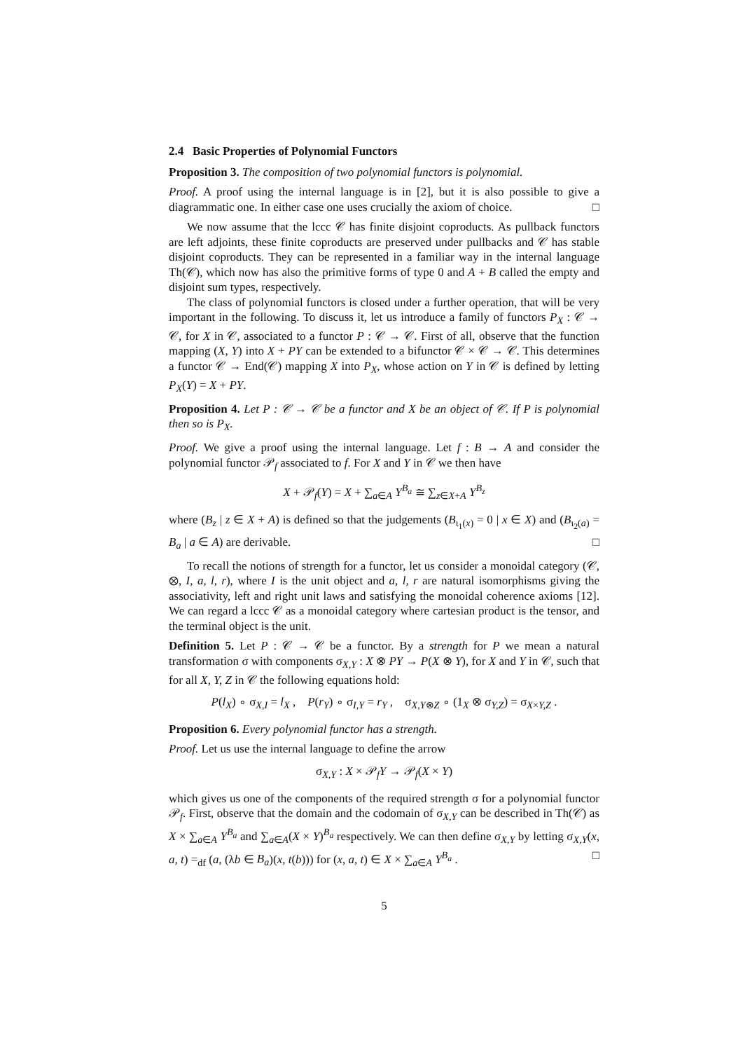2.4 Basic Properties of Polynomial Functors
Proposition 3. The composition of two polynomial functors is polynomial.
Proof. A proof using the internal language is in [2], but it is also possible to give a diagrammatic one. In either case one uses crucially the axiom of choice. □
We now assume that the lccc 𝒞 has finite disjoint coproducts. As pullback functors are left adjoints, these finite coproducts are preserved under pullbacks and 𝒞 has stable disjoint coproducts. They can be represented in a familiar way in the internal language Th(𝒞), which now has also the primitive forms of type 0 and A + B called the empty and disjoint sum types, respectively.
The class of polynomial functors is closed under a further operation, that will be very important in the following. To discuss it, let us introduce a family of functors P<sub>X</sub> : 𝒞 → 𝒞, for X in 𝒞, associated to a functor P : 𝒞 → 𝒞. First of all, observe that the function mapping (X, Y) into X + PY can be extended to a bifunctor 𝒞 × 𝒞 → 𝒞. This determines a functor 𝒞 → End(𝒞) mapping X into P<sub>X</sub>, whose action on Y in 𝒞 is defined by letting P<sub>X</sub>(Y) = X + PY.
Proposition 4. Let P : 𝒞 → 𝒞 be a functor and X be an object of 𝒞. If P is polynomial then so is P<sub>X</sub>.
Proof. We give a proof using the internal language. Let f : B → A and consider the polynomial functor 𝒫<sub>f</sub> associated to f. For X and Y in 𝒞 we then have
X + 𝒫<sub>f</sub>(Y) = X + ∑<sub>a∈A</sub> Y<sup>B<sub>a</sub></sup> ≅ ∑<sub>z∈X+A</sub> Y<sup>B<sub>z</sub></sup>
where (B<sub>z</sub> | z ∈ X + A) is defined so that the judgements (B<sub>ι<sub>1</sub>(x)</sub> = 0 | x ∈ X) and (B<sub>ι<sub>2</sub>(a)</sub> = B<sub>a</sub> | a ∈ A) are derivable. □
To recall the notions of strength for a functor, let us consider a monoidal category (𝒞, ⊗, I, a, l, r), where I is the unit object and a, l, r are natural isomorphisms giving the associativity, left and right unit laws and satisfying the monoidal coherence axioms [12]. We can regard a lccc 𝒞 as a monoidal category where cartesian product is the tensor, and the terminal object is the unit.
Definition 5. Let P : 𝒞 → 𝒞 be a functor. By a strength for P we mean a natural transformation σ with components σ<sub>X,Y</sub> : X ⊗ PY → P(X ⊗ Y), for X and Y in 𝒞, such that for all X, Y, Z in 𝒞 the following equations hold:
P(l<sub>X</sub>) ∘ σ<sub>X,I</sub> = l<sub>X</sub> , P(r<sub>Y</sub>) ∘ σ<sub>I,Y</sub> = r<sub>Y</sub> , σ<sub>X,Y⊗Z</sub> ∘ (1<sub>X</sub> ⊗ σ<sub>Y,Z</sub>) = σ<sub>X×Y,Z</sub> .
Proposition 6. Every polynomial functor has a strength.
Proof. Let us use the internal language to define the arrow
σ<sub>X,Y</sub> : X × 𝒫<sub>f</sub>Y → 𝒫<sub>f</sub>(X × Y)
which gives us one of the components of the required strength σ for a polynomial functor 𝒫<sub>f</sub>. First, observe that the domain and the codomain of σ<sub>X,Y</sub> can be described in Th(𝒞) as X × ∑<sub>a∈A</sub> Y<sup>B<sub>a</sub></sup> and ∑<sub>a∈A</sub>(X × Y)<sup>B<sub>a</sub></sup> respectively. We can then define σ<sub>X,Y</sub> by letting σ<sub>X,Y</sub>(x, a, t) =<sub>df</sub> (a, (λb ∈ B<sub>a</sub>)(x, t(b))) for (x, a, t) ∈ X × ∑<sub>a∈A</sub> Y<sup>B<sub>a</sub></sup> . □
5